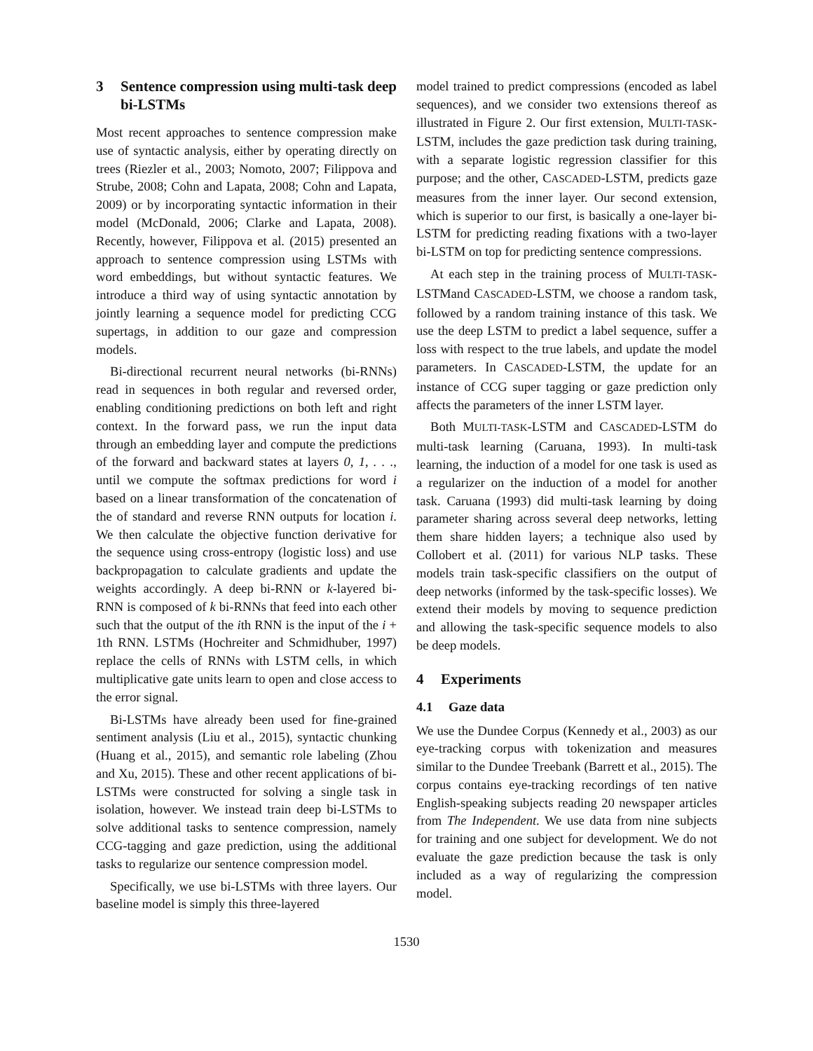3 Sentence compression using multi-task deep bi-LSTMs
Most recent approaches to sentence compression make use of syntactic analysis, either by operating directly on trees (Riezler et al., 2003; Nomoto, 2007; Filippova and Strube, 2008; Cohn and Lapata, 2008; Cohn and Lapata, 2009) or by incorporating syntactic information in their model (McDonald, 2006; Clarke and Lapata, 2008). Recently, however, Filippova et al. (2015) presented an approach to sentence compression using LSTMs with word embeddings, but without syntactic features. We introduce a third way of using syntactic annotation by jointly learning a sequence model for predicting CCG supertags, in addition to our gaze and compression models.
Bi-directional recurrent neural networks (bi-RNNs) read in sequences in both regular and reversed order, enabling conditioning predictions on both left and right context. In the forward pass, we run the input data through an embedding layer and compute the predictions of the forward and backward states at layers 0, 1, . . ., until we compute the softmax predictions for word i based on a linear transformation of the concatenation of the of standard and reverse RNN outputs for location i. We then calculate the objective function derivative for the sequence using cross-entropy (logistic loss) and use backpropagation to calculate gradients and update the weights accordingly. A deep bi-RNN or k-layered bi-RNN is composed of k bi-RNNs that feed into each other such that the output of the ith RNN is the input of the i + 1th RNN. LSTMs (Hochreiter and Schmidhuber, 1997) replace the cells of RNNs with LSTM cells, in which multiplicative gate units learn to open and close access to the error signal.
Bi-LSTMs have already been used for fine-grained sentiment analysis (Liu et al., 2015), syntactic chunking (Huang et al., 2015), and semantic role labeling (Zhou and Xu, 2015). These and other recent applications of bi-LSTMs were constructed for solving a single task in isolation, however. We instead train deep bi-LSTMs to solve additional tasks to sentence compression, namely CCG-tagging and gaze prediction, using the additional tasks to regularize our sentence compression model.
Specifically, we use bi-LSTMs with three layers. Our baseline model is simply this three-layered
model trained to predict compressions (encoded as label sequences), and we consider two extensions thereof as illustrated in Figure 2. Our first extension, MULTI-TASK-LSTM, includes the gaze prediction task during training, with a separate logistic regression classifier for this purpose; and the other, CASCADED-LSTM, predicts gaze measures from the inner layer. Our second extension, which is superior to our first, is basically a one-layer bi-LSTM for predicting reading fixations with a two-layer bi-LSTM on top for predicting sentence compressions.
At each step in the training process of MULTI-TASK-LSTMand CASCADED-LSTM, we choose a random task, followed by a random training instance of this task. We use the deep LSTM to predict a label sequence, suffer a loss with respect to the true labels, and update the model parameters. In CASCADED-LSTM, the update for an instance of CCG super tagging or gaze prediction only affects the parameters of the inner LSTM layer.
Both MULTI-TASK-LSTM and CASCADED-LSTM do multi-task learning (Caruana, 1993). In multi-task learning, the induction of a model for one task is used as a regularizer on the induction of a model for another task. Caruana (1993) did multi-task learning by doing parameter sharing across several deep networks, letting them share hidden layers; a technique also used by Collobert et al. (2011) for various NLP tasks. These models train task-specific classifiers on the output of deep networks (informed by the task-specific losses). We extend their models by moving to sequence prediction and allowing the task-specific sequence models to also be deep models.
4 Experiments
4.1 Gaze data
We use the Dundee Corpus (Kennedy et al., 2003) as our eye-tracking corpus with tokenization and measures similar to the Dundee Treebank (Barrett et al., 2015). The corpus contains eye-tracking recordings of ten native English-speaking subjects reading 20 newspaper articles from The Independent. We use data from nine subjects for training and one subject for development. We do not evaluate the gaze prediction because the task is only included as a way of regularizing the compression model.
1530